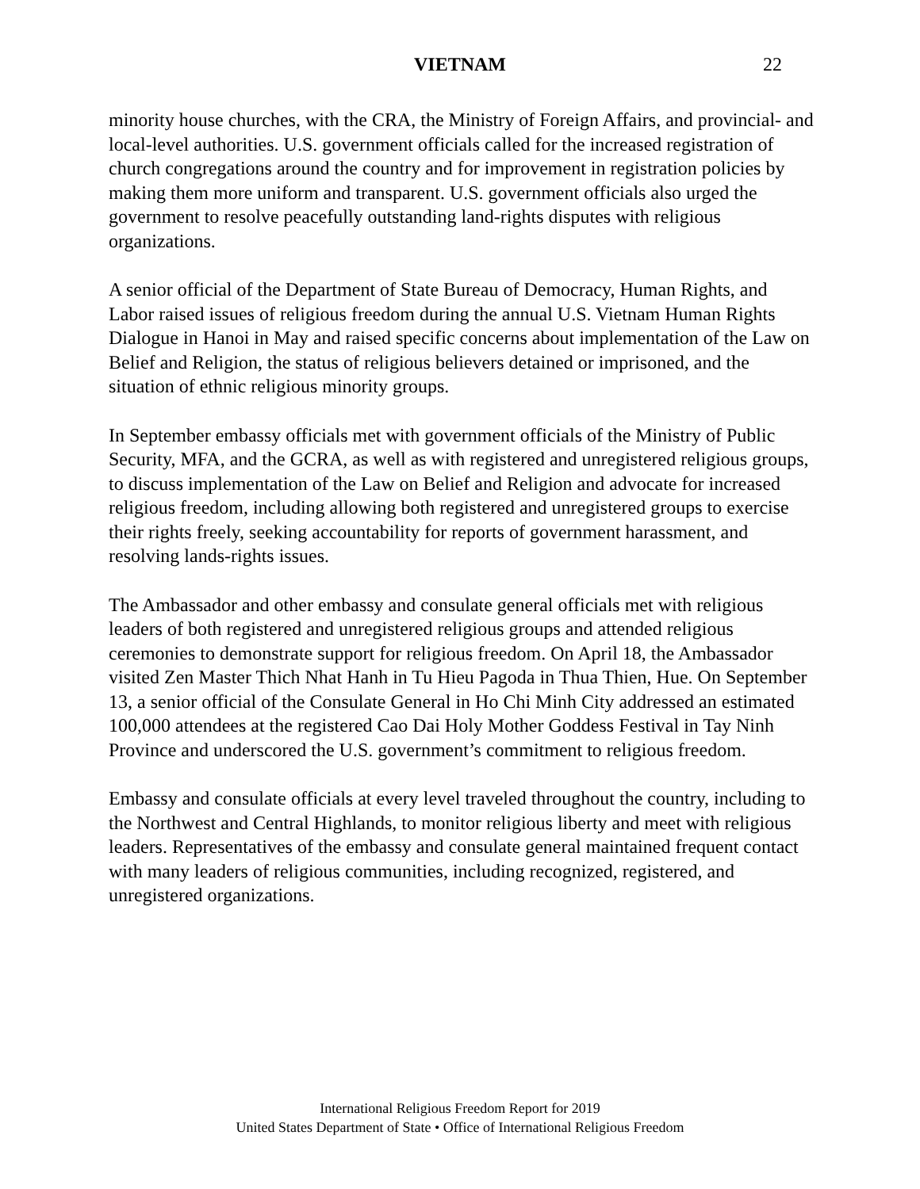VIETNAM 22
minority house churches, with the CRA, the Ministry of Foreign Affairs, and provincial- and local-level authorities. U.S. government officials called for the increased registration of church congregations around the country and for improvement in registration policies by making them more uniform and transparent. U.S. government officials also urged the government to resolve peacefully outstanding land-rights disputes with religious organizations.
A senior official of the Department of State Bureau of Democracy, Human Rights, and Labor raised issues of religious freedom during the annual U.S. Vietnam Human Rights Dialogue in Hanoi in May and raised specific concerns about implementation of the Law on Belief and Religion, the status of religious believers detained or imprisoned, and the situation of ethnic religious minority groups.
In September embassy officials met with government officials of the Ministry of Public Security, MFA, and the GCRA, as well as with registered and unregistered religious groups, to discuss implementation of the Law on Belief and Religion and advocate for increased religious freedom, including allowing both registered and unregistered groups to exercise their rights freely, seeking accountability for reports of government harassment, and resolving lands-rights issues.
The Ambassador and other embassy and consulate general officials met with religious leaders of both registered and unregistered religious groups and attended religious ceremonies to demonstrate support for religious freedom. On April 18, the Ambassador visited Zen Master Thich Nhat Hanh in Tu Hieu Pagoda in Thua Thien, Hue. On September 13, a senior official of the Consulate General in Ho Chi Minh City addressed an estimated 100,000 attendees at the registered Cao Dai Holy Mother Goddess Festival in Tay Ninh Province and underscored the U.S. government’s commitment to religious freedom.
Embassy and consulate officials at every level traveled throughout the country, including to the Northwest and Central Highlands, to monitor religious liberty and meet with religious leaders. Representatives of the embassy and consulate general maintained frequent contact with many leaders of religious communities, including recognized, registered, and unregistered organizations.
International Religious Freedom Report for 2019
United States Department of State • Office of International Religious Freedom